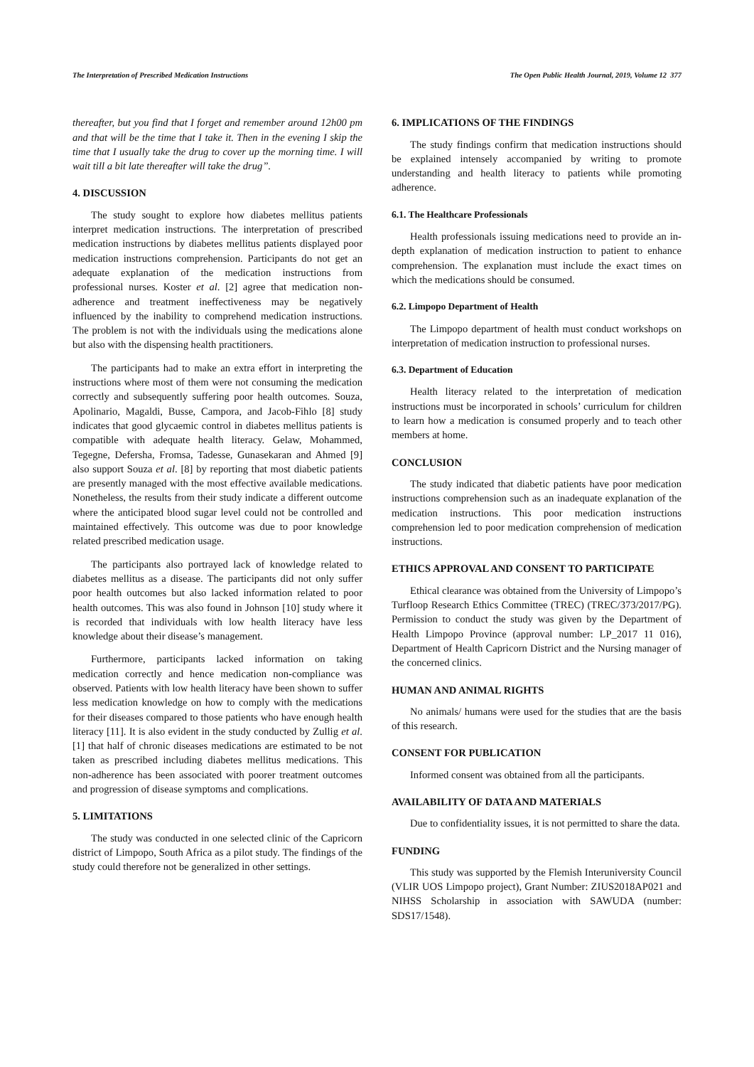The Interpretation of Prescribed Medication Instructions The Open Public Health Journal, 2019, Volume 12 377
thereafter, but you find that I forget and remember around 12h00 pm and that will be the time that I take it. Then in the evening I skip the time that I usually take the drug to cover up the morning time. I will wait till a bit late thereafter will take the drug”.
4. DISCUSSION
The study sought to explore how diabetes mellitus patients interpret medication instructions. The interpretation of prescribed medication instructions by diabetes mellitus patients displayed poor medication instructions comprehension. Participants do not get an adequate explanation of the medication instructions from professional nurses. Koster et al. [2] agree that medication non-adherence and treatment ineffectiveness may be negatively influenced by the inability to comprehend medication instructions. The problem is not with the individuals using the medications alone but also with the dispensing health practitioners.
The participants had to make an extra effort in interpreting the instructions where most of them were not consuming the medication correctly and subsequently suffering poor health outcomes. Souza, Apolinario, Magaldi, Busse, Campora, and Jacob-Fihlo [8] study indicates that good glycaemic control in diabetes mellitus patients is compatible with adequate health literacy. Gelaw, Mohammed, Tegegne, Defersha, Fromsa, Tadesse, Gunasekaran and Ahmed [9] also support Souza et al. [8] by reporting that most diabetic patients are presently managed with the most effective available medications. Nonetheless, the results from their study indicate a different outcome where the anticipated blood sugar level could not be controlled and maintained effectively. This outcome was due to poor knowledge related prescribed medication usage.
The participants also portrayed lack of knowledge related to diabetes mellitus as a disease. The participants did not only suffer poor health outcomes but also lacked information related to poor health outcomes. This was also found in Johnson [10] study where it is recorded that individuals with low health literacy have less knowledge about their disease’s management.
Furthermore, participants lacked information on taking medication correctly and hence medication non-compliance was observed. Patients with low health literacy have been shown to suffer less medication knowledge on how to comply with the medications for their diseases compared to those patients who have enough health literacy [11]. It is also evident in the study conducted by Zullig et al. [1] that half of chronic diseases medications are estimated to be not taken as prescribed including diabetes mellitus medications. This non-adherence has been associated with poorer treatment outcomes and progression of disease symptoms and complications.
5. LIMITATIONS
The study was conducted in one selected clinic of the Capricorn district of Limpopo, South Africa as a pilot study. The findings of the study could therefore not be generalized in other settings.
6. IMPLICATIONS OF THE FINDINGS
The study findings confirm that medication instructions should be explained intensely accompanied by writing to promote understanding and health literacy to patients while promoting adherence.
6.1. The Healthcare Professionals
Health professionals issuing medications need to provide an in-depth explanation of medication instruction to patient to enhance comprehension. The explanation must include the exact times on which the medications should be consumed.
6.2. Limpopo Department of Health
The Limpopo department of health must conduct workshops on interpretation of medication instruction to professional nurses.
6.3. Department of Education
Health literacy related to the interpretation of medication instructions must be incorporated in schools’ curriculum for children to learn how a medication is consumed properly and to teach other members at home.
CONCLUSION
The study indicated that diabetic patients have poor medication instructions comprehension such as an inadequate explanation of the medication instructions. This poor medication instructions comprehension led to poor medication comprehension of medication instructions.
ETHICS APPROVAL AND CONSENT TO PARTICIPATE
Ethical clearance was obtained from the University of Limpopo’s Turfloop Research Ethics Committee (TREC) (TREC/373/2017/PG). Permission to conduct the study was given by the Department of Health Limpopo Province (approval number: LP_2017 11 016), Department of Health Capricorn District and the Nursing manager of the concerned clinics.
HUMAN AND ANIMAL RIGHTS
No animals/ humans were used for the studies that are the basis of this research.
CONSENT FOR PUBLICATION
Informed consent was obtained from all the participants.
AVAILABILITY OF DATA AND MATERIALS
Due to confidentiality issues, it is not permitted to share the data.
FUNDING
This study was supported by the Flemish Interuniversity Council (VLIR UOS Limpopo project), Grant Number: ZIUS2018AP021 and NIHSS Scholarship in association with SAWUDA (number: SDS17/1548).